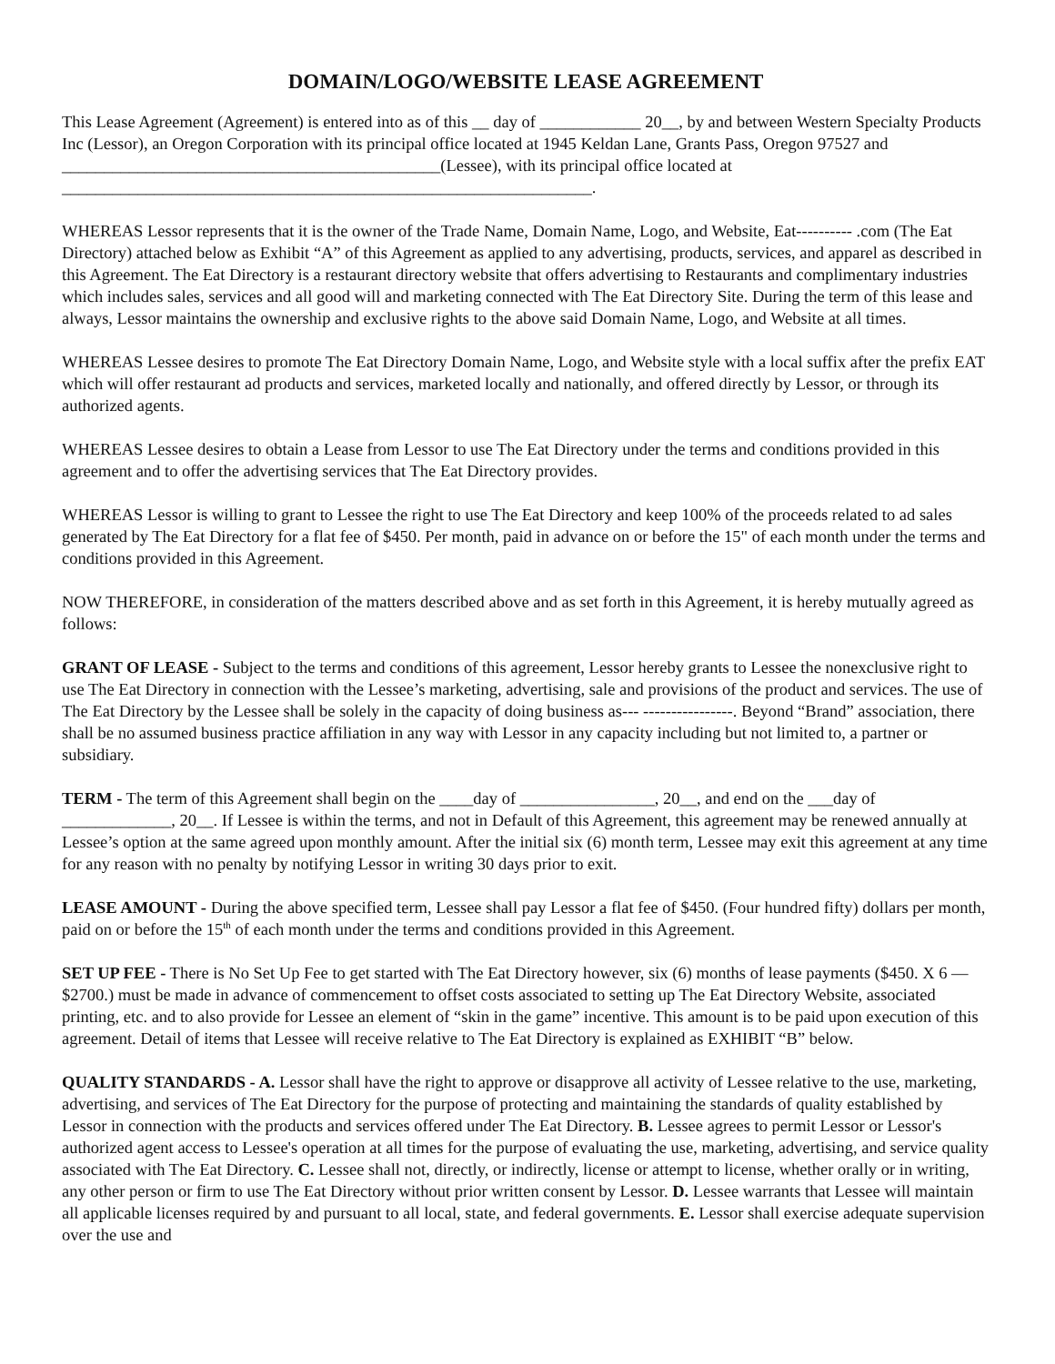DOMAIN/LOGO/WEBSITE LEASE AGREEMENT
This Lease Agreement (Agreement) is entered into as of this __ day of ____________ 20__, by and between Western Specialty Products Inc (Lessor), an Oregon Corporation with its principal office located at 1945 Keldan Lane, Grants Pass, Oregon 97527 and _____________________________________________(Lessee), with its principal office located at _______________________________________________________________.
WHEREAS Lessor represents that it is the owner of the Trade Name, Domain Name, Logo, and Website, Eat---------- .com (The Eat Directory) attached below as Exhibit “A” of this Agreement as applied to any advertising, products, services, and apparel as described in this Agreement. The Eat Directory is a restaurant directory website that offers advertising to Restaurants and complimentary industries which includes sales, services and all good will and marketing connected with The Eat Directory Site. During the term of this lease and always, Lessor maintains the ownership and exclusive rights to the above said Domain Name, Logo, and Website at all times.
WHEREAS Lessee desires to promote The Eat Directory Domain Name, Logo, and Website style with a local suffix after the prefix EAT which will offer restaurant ad products and services, marketed locally and nationally, and offered directly by Lessor, or through its authorized agents.
WHEREAS Lessee desires to obtain a Lease from Lessor to use The Eat Directory under the terms and conditions provided in this agreement and to offer the advertising services that The Eat Directory provides.
WHEREAS Lessor is willing to grant to Lessee the right to use The Eat Directory and keep 100% of the proceeds related to ad sales generated by The Eat Directory for a flat fee of $450. Per month, paid in advance on or before the 15" of each month under the terms and conditions provided in this Agreement.
NOW THEREFORE, in consideration of the matters described above and as set forth in this Agreement, it is hereby mutually agreed as follows:
GRANT OF LEASE - Subject to the terms and conditions of this agreement, Lessor hereby grants to Lessee the nonexclusive right to use The Eat Directory in connection with the Lessee’s marketing, advertising, sale and provisions of the product and services. The use of The Eat Directory by the Lessee shall be solely in the capacity of doing business as--- ----------------. Beyond “Brand” association, there shall be no assumed business practice affiliation in any way with Lessor in any capacity including but not limited to, a partner or subsidiary.
TERM - The term of this Agreement shall begin on the ____day of ________________, 20__, and end on the ___day of _____________, 20__. If Lessee is within the terms, and not in Default of this Agreement, this agreement may be renewed annually at Lessee’s option at the same agreed upon monthly amount. After the initial six (6) month term, Lessee may exit this agreement at any time for any reason with no penalty by notifying Lessor in writing 30 days prior to exit.
LEASE AMOUNT - During the above specified term, Lessee shall pay Lessor a flat fee of $450. (Four hundred fifty) dollars per month, paid on or before the 15<sup>th</sup> of each month under the terms and conditions provided in this Agreement.
SET UP FEE - There is No Set Up Fee to get started with The Eat Directory however, six (6) months of lease payments ($450. X 6 — $2700.) must be made in advance of commencement to offset costs associated to setting up The Eat Directory Website, associated printing, etc. and to also provide for Lessee an element of “skin in the game” incentive. This amount is to be paid upon execution of this agreement. Detail of items that Lessee will receive relative to The Eat Directory is explained as EXHIBIT “B” below.
QUALITY STANDARDS - A. Lessor shall have the right to approve or disapprove all activity of Lessee relative to the use, marketing, advertising, and services of The Eat Directory for the purpose of protecting and maintaining the standards of quality established by Lessor in connection with the products and services offered under The Eat Directory. B. Lessee agrees to permit Lessor or Lessor's authorized agent access to Lessee's operation at all times for the purpose of evaluating the use, marketing, advertising, and service quality associated with The Eat Directory. C. Lessee shall not, directly, or indirectly, license or attempt to license, whether orally or in writing, any other person or firm to use The Eat Directory without prior written consent by Lessor. D. Lessee warrants that Lessee will maintain all applicable licenses required by and pursuant to all local, state, and federal governments. E. Lessor shall exercise adequate supervision over the use and